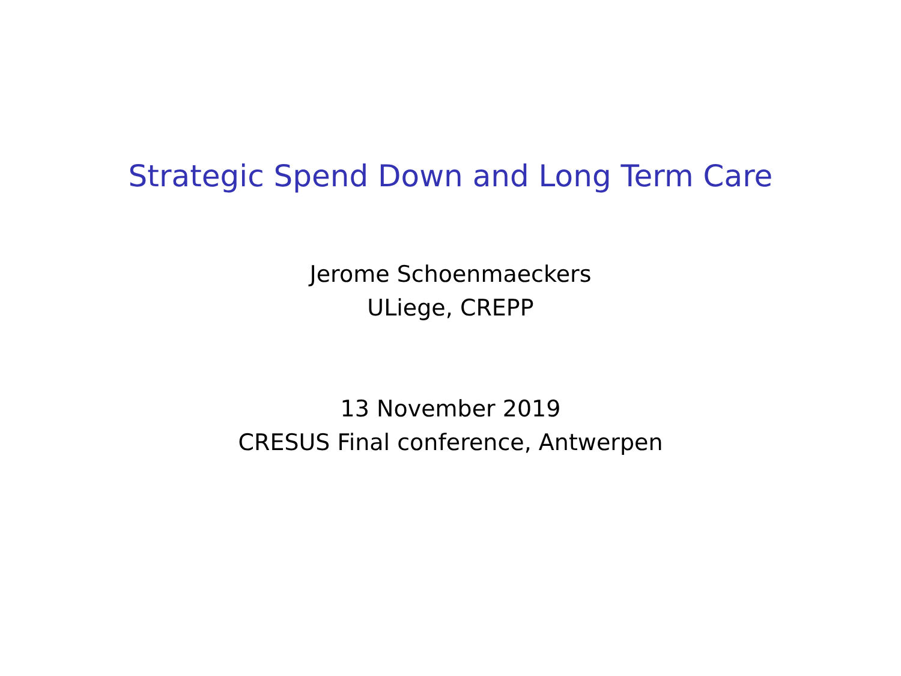Strategic Spend Down and Long Term Care
Jerome Schoenmaeckers
ULiege, CREPP
13 November 2019
CRESUS Final conference, Antwerpen